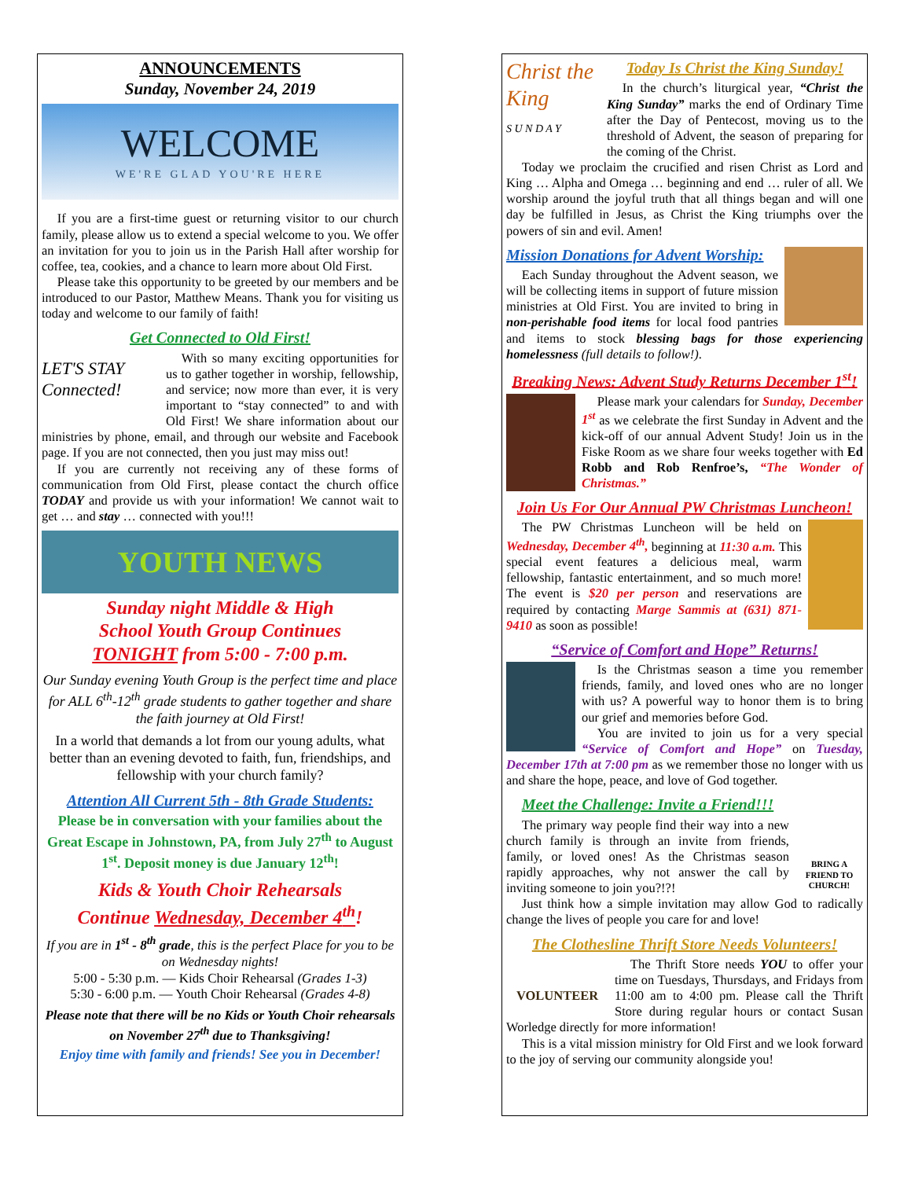ANNOUNCEMENTS
Sunday, November 24, 2019
WELCOME
WE'RE GLAD YOU'RE HERE
If you are a first-time guest or returning visitor to our church family, please allow us to extend a special welcome to you. We offer an invitation for you to join us in the Parish Hall after worship for coffee, tea, cookies, and a chance to learn more about Old First.
Please take this opportunity to be greeted by our members and be introduced to our Pastor, Matthew Means. Thank you for visiting us today and welcome to our family of faith!
Get Connected to Old First!
LET'S STAY Connected!
With so many exciting opportunities for us to gather together in worship, fellowship, and service; now more than ever, it is very important to “stay connected” to and with Old First! We share information about our ministries by phone, email, and through our website and Facebook page. If you are not connected, then you just may miss out!
If you are currently not receiving any of these forms of communication from Old First, please contact the church office TODAY and provide us with your information! We cannot wait to get … and stay … connected with you!!!
YOUTH NEWS
Sunday night Middle & High
School Youth Group Continues
TONIGHT from 5:00 - 7:00 p.m.
Our Sunday evening Youth Group is the perfect time and place for ALL 6<sup>th</sup>-12<sup>th</sup> grade students to gather together and share the faith journey at Old First!
In a world that demands a lot from our young adults, what better than an evening devoted to faith, fun, friendships, and fellowship with your church family?
Attention All Current 5th - 8th Grade Students:
Please be in conversation with your families about the Great Escape in Johnstown, PA, from July 27<sup>th</sup> to August 1<sup>st</sup>. Deposit money is due January 12<sup>th</sup>!
Kids & Youth Choir Rehearsals
Continue Wednesday, December 4<sup>th</sup>!
If you are in 1<sup>st</sup> - 8<sup>th</sup> grade, this is the perfect Place for you to be on Wednesday nights!
5:00 - 5:30 p.m. — Kids Choir Rehearsal (Grades 1-3)
5:30 - 6:00 p.m. — Youth Choir Rehearsal (Grades 4-8)
Please note that there will be no Kids or Youth Choir rehearsals on November 27<sup>th</sup> due to Thanksgiving!
Enjoy time with family and friends! See you in December!
Christ the King
S U N D A Y
Today Is Christ the King Sunday!
In the church’s liturgical year, “Christ the King Sunday” marks the end of Ordinary Time after the Day of Pentecost, moving us to the threshold of Advent, the season of preparing for the coming of the Christ.
Today we proclaim the crucified and risen Christ as Lord and King … Alpha and Omega … beginning and end … ruler of all. We worship around the joyful truth that all things began and will one day be fulfilled in Jesus, as Christ the King triumphs over the powers of sin and evil. Amen!
Mission Donations for Advent Worship:
Each Sunday throughout the Advent season, we will be collecting items in support of future mission ministries at Old First. You are invited to bring in non-perishable food items for local food pantries and items to stock blessing bags for those experiencing homelessness (full details to follow!).
Breaking News: Advent Study Returns December 1<sup>st</sup>!
Please mark your calendars for Sunday, December 1<sup>st</sup> as we celebrate the first Sunday in Advent and the kick-off of our annual Advent Study! Join us in the Fiske Room as we share four weeks together with Ed Robb and Rob Renfroe’s, “The Wonder of Christmas.”
Join Us For Our Annual PW Christmas Luncheon!
The PW Christmas Luncheon will be held on Wednesday, December 4<sup>th</sup>, beginning at 11:30 a.m. This special event features a delicious meal, warm fellowship, fantastic entertainment, and so much more! The event is $20 per person and reservations are required by contacting Marge Sammis at (631) 871-9410 as soon as possible!
“Service of Comfort and Hope” Returns!
Is the Christmas season a time you remember friends, family, and loved ones who are no longer with us? A powerful way to honor them is to bring our grief and memories before God.
You are invited to join us for a very special “Service of Comfort and Hope” on Tuesday, December 17th at 7:00 pm as we remember those no longer with us and share the hope, peace, and love of God together.
BRING A FRIEND TO CHURCH!
Meet the Challenge: Invite a Friend!!!
The primary way people find their way into a new church family is through an invite from friends, family, or loved ones! As the Christmas season rapidly approaches, why not answer the call by inviting someone to join you?!?!
Just think how a simple invitation may allow God to radically change the lives of people you care for and love!
The Clothesline Thrift Store Needs Volunteers!
VOLUNTEER
The Thrift Store needs YOU to offer your time on Tuesdays, Thursdays, and Fridays from 11:00 am to 4:00 pm. Please call the Thrift Store during regular hours or contact Susan Worledge directly for more information!
This is a vital mission ministry for Old First and we look forward to the joy of serving our community alongside you!